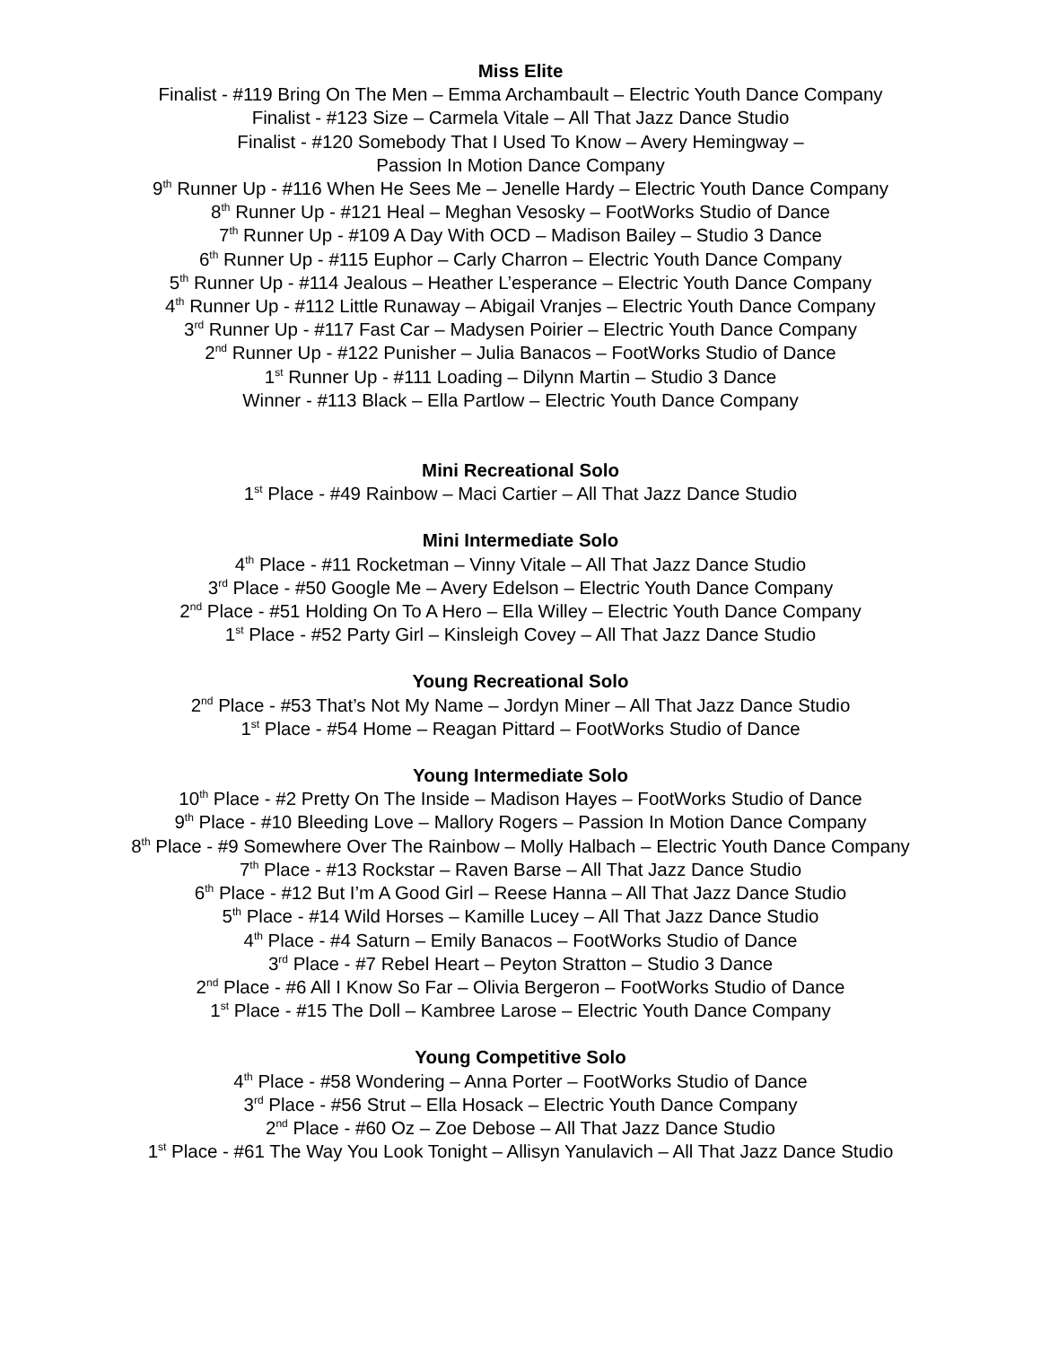Miss Elite
Finalist - #119 Bring On The Men – Emma Archambault – Electric Youth Dance Company
Finalist - #123 Size – Carmela Vitale – All That Jazz Dance Studio
Finalist - #120 Somebody That I Used To Know – Avery Hemingway –
Passion In Motion Dance Company
9<sup>th</sup> Runner Up - #116 When He Sees Me – Jenelle Hardy – Electric Youth Dance Company
8<sup>th</sup> Runner Up - #121 Heal – Meghan Vesosky – FootWorks Studio of Dance
7<sup>th</sup> Runner Up - #109 A Day With OCD – Madison Bailey – Studio 3 Dance
6<sup>th</sup> Runner Up - #115 Euphor – Carly Charron – Electric Youth Dance Company
5<sup>th</sup> Runner Up - #114 Jealous – Heather L’esperance – Electric Youth Dance Company
4<sup>th</sup> Runner Up - #112 Little Runaway – Abigail Vranjes – Electric Youth Dance Company
3<sup>rd</sup> Runner Up - #117 Fast Car – Madysen Poirier – Electric Youth Dance Company
2<sup>nd</sup> Runner Up - #122 Punisher – Julia Banacos – FootWorks Studio of Dance
1<sup>st</sup> Runner Up - #111 Loading – Dilynn Martin – Studio 3 Dance
Winner - #113 Black – Ella Partlow – Electric Youth Dance Company
Mini Recreational Solo
1<sup>st</sup> Place - #49 Rainbow – Maci Cartier – All That Jazz Dance Studio
Mini Intermediate Solo
4<sup>th</sup> Place - #11 Rocketman – Vinny Vitale – All That Jazz Dance Studio
3<sup>rd</sup> Place - #50 Google Me – Avery Edelson – Electric Youth Dance Company
2<sup>nd</sup> Place - #51 Holding On To A Hero – Ella Willey – Electric Youth Dance Company
1<sup>st</sup> Place - #52 Party Girl – Kinsleigh Covey – All That Jazz Dance Studio
Young Recreational Solo
2<sup>nd</sup> Place - #53 That’s Not My Name – Jordyn Miner – All That Jazz Dance Studio
1<sup>st</sup> Place - #54 Home – Reagan Pittard – FootWorks Studio of Dance
Young Intermediate Solo
10<sup>th</sup> Place - #2 Pretty On The Inside – Madison Hayes – FootWorks Studio of Dance
9<sup>th</sup> Place - #10 Bleeding Love – Mallory Rogers – Passion In Motion Dance Company
8<sup>th</sup> Place - #9 Somewhere Over The Rainbow – Molly Halbach – Electric Youth Dance Company
7<sup>th</sup> Place - #13 Rockstar – Raven Barse – All That Jazz Dance Studio
6<sup>th</sup> Place - #12 But I’m A Good Girl – Reese Hanna – All That Jazz Dance Studio
5<sup>th</sup> Place - #14 Wild Horses – Kamille Lucey – All That Jazz Dance Studio
4<sup>th</sup> Place - #4 Saturn – Emily Banacos – FootWorks Studio of Dance
3<sup>rd</sup> Place - #7 Rebel Heart – Peyton Stratton – Studio 3 Dance
2<sup>nd</sup> Place - #6 All I Know So Far – Olivia Bergeron – FootWorks Studio of Dance
1<sup>st</sup> Place - #15 The Doll – Kambree Larose – Electric Youth Dance Company
Young Competitive Solo
4<sup>th</sup> Place - #58 Wondering – Anna Porter – FootWorks Studio of Dance
3<sup>rd</sup> Place - #56 Strut – Ella Hosack – Electric Youth Dance Company
2<sup>nd</sup> Place - #60 Oz – Zoe Debose – All That Jazz Dance Studio
1<sup>st</sup> Place - #61 The Way You Look Tonight – Allisyn Yanulavich – All That Jazz Dance Studio